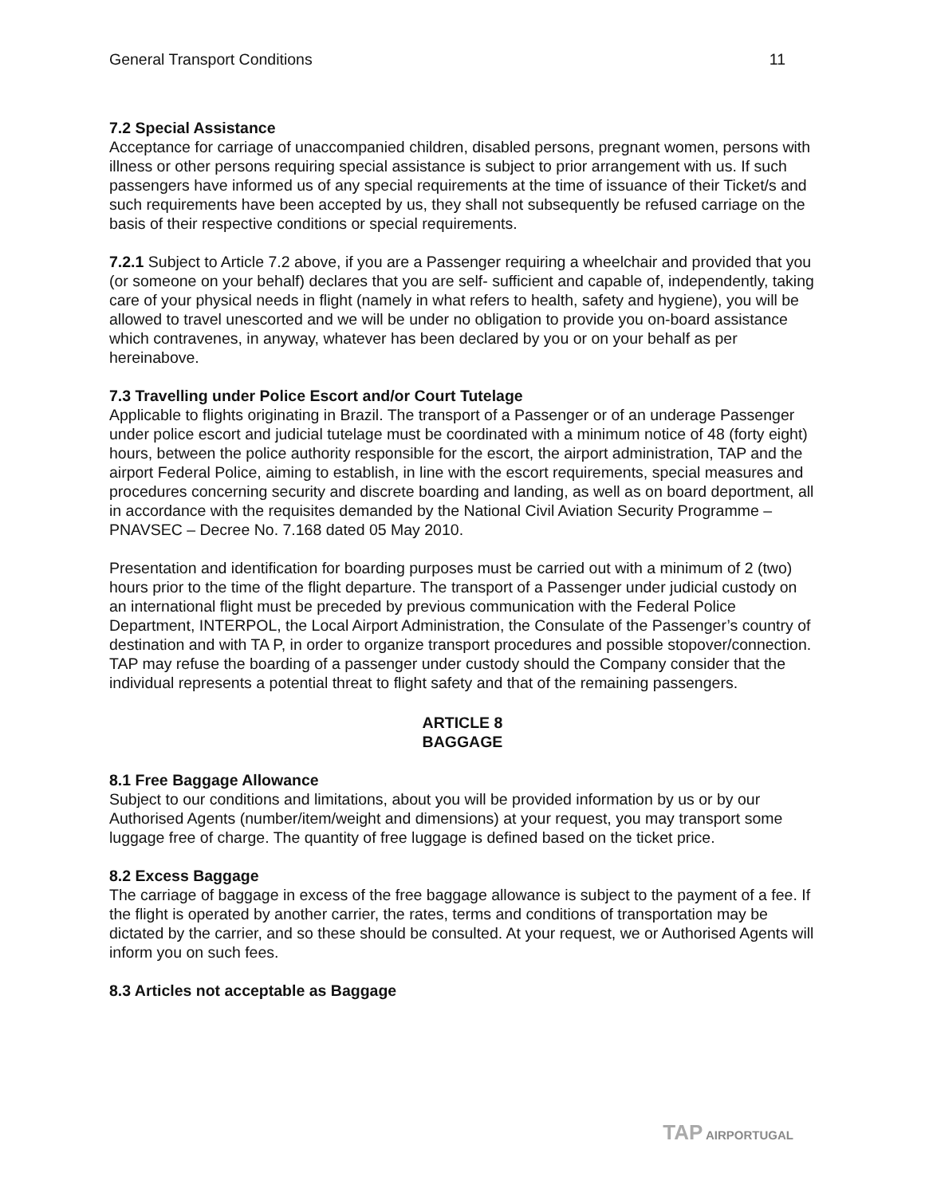General Transport Conditions 11
7.2 Special Assistance
Acceptance for carriage of unaccompanied children, disabled persons, pregnant women, persons with illness or other persons requiring special assistance is subject to prior arrangement with us. If such passengers have informed us of any special requirements at the time of issuance of their Ticket/s and such requirements have been accepted by us, they shall not subsequently be refused carriage on the basis of their respective conditions or special requirements.
7.2.1 Subject to Article 7.2 above, if you are a Passenger requiring a wheelchair and provided that you (or someone on your behalf) declares that you are self- sufficient and capable of, independently, taking care of your physical needs in flight (namely in what refers to health, safety and hygiene), you will be allowed to travel unescorted and we will be under no obligation to provide you on-board assistance which contravenes, in anyway, whatever has been declared by you or on your behalf as per hereinabove.
7.3 Travelling under Police Escort and/or Court Tutelage
Applicable to flights originating in Brazil. The transport of a Passenger or of an underage Passenger under police escort and judicial tutelage must be coordinated with a minimum notice of 48 (forty eight) hours, between the police authority responsible for the escort, the airport administration, TAP and the airport Federal Police, aiming to establish, in line with the escort requirements, special measures and procedures concerning security and discrete boarding and landing, as well as on board deportment, all in accordance with the requisites demanded by the National Civil Aviation Security Programme – PNAVSEC – Decree No. 7.168 dated 05 May 2010.
Presentation and identification for boarding purposes must be carried out with a minimum of 2 (two) hours prior to the time of the flight departure. The transport of a Passenger under judicial custody on an international flight must be preceded by previous communication with the Federal Police Department, INTERPOL, the Local Airport Administration, the Consulate of the Passenger’s country of destination and with TA P, in order to organize transport procedures and possible stopover/connection. TAP may refuse the boarding of a passenger under custody should the Company consider that the individual represents a potential threat to flight safety and that of the remaining passengers.
ARTICLE 8
BAGGAGE
8.1 Free Baggage Allowance
Subject to our conditions and limitations, about you will be provided information by us or by our Authorised Agents (number/item/weight and dimensions) at your request, you may transport some luggage free of charge. The quantity of free luggage is defined based on the ticket price.
8.2 Excess Baggage
The carriage of baggage in excess of the free baggage allowance is subject to the payment of a fee. If the flight is operated by another carrier, the rates, terms and conditions of transportation may be dictated by the carrier, and so these should be consulted. At your request, we or Authorised Agents will inform you on such fees.
8.3 Articles not acceptable as Baggage
TAP AIRPORTUGAL